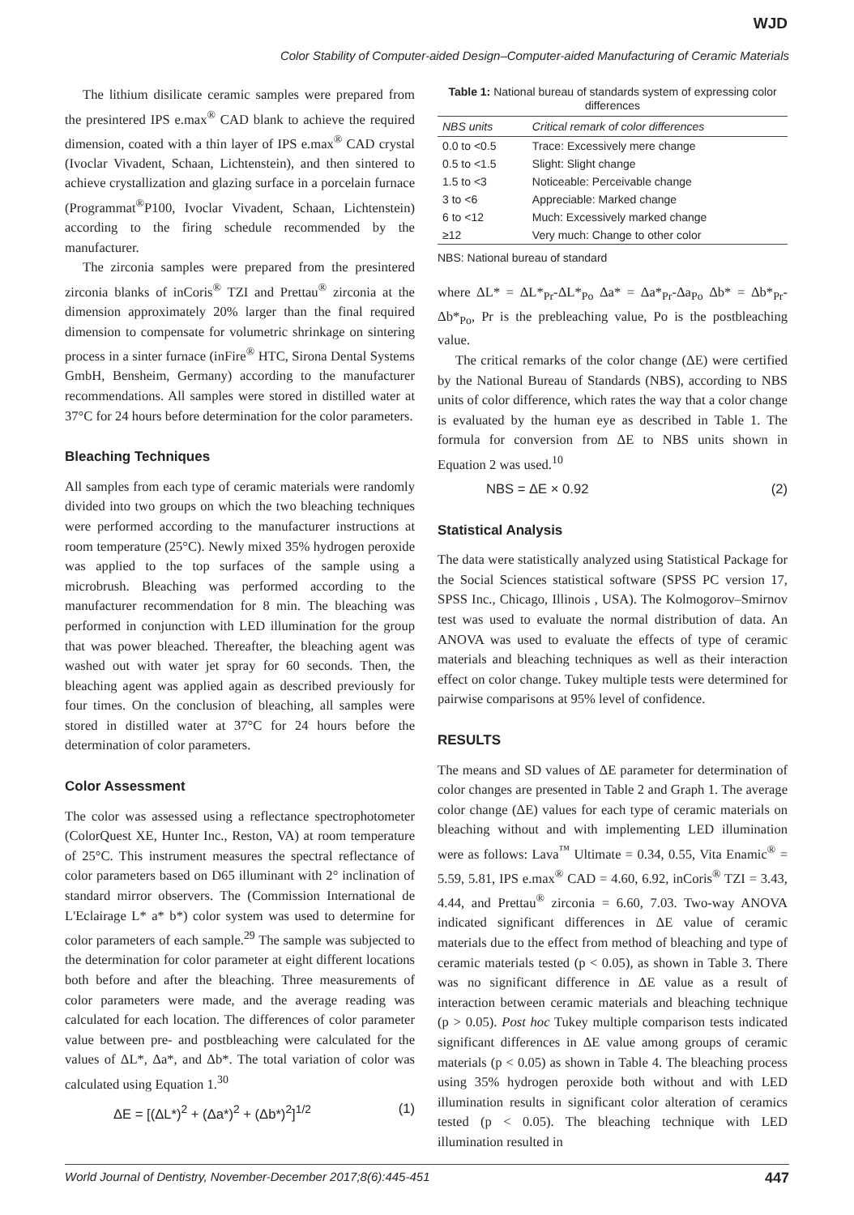WJD
Color Stability of Computer-aided Design–Computer-aided Manufacturing of Ceramic Materials
The lithium disilicate ceramic samples were prepared from the presintered IPS e.max<sup>®</sup> CAD blank to achieve the required dimension, coated with a thin layer of IPS e.max<sup>®</sup> CAD crystal (Ivoclar Vivadent, Schaan, Lichtenstein), and then sintered to achieve crystallization and glazing surface in a porcelain furnace (Programmat<sup>®</sup>P100, Ivoclar Vivadent, Schaan, Lichtenstein) according to the firing schedule recommended by the manufacturer.
The zirconia samples were prepared from the presintered zirconia blanks of inCoris<sup>®</sup> TZI and Prettau<sup>®</sup> zirconia at the dimension approximately 20% larger than the final required dimension to compensate for volumetric shrinkage on sintering process in a sinter furnace (inFire<sup>®</sup> HTC, Sirona Dental Systems GmbH, Bensheim, Germany) according to the manufacturer recommendations. All samples were stored in distilled water at 37°C for 24 hours before determination for the color parameters.
Bleaching Techniques
All samples from each type of ceramic materials were randomly divided into two groups on which the two bleaching techniques were performed according to the manufacturer instructions at room temperature (25°C). Newly mixed 35% hydrogen peroxide was applied to the top surfaces of the sample using a microbrush. Bleaching was performed according to the manufacturer recommendation for 8 min. The bleaching was performed in conjunction with LED illumination for the group that was power bleached. Thereafter, the bleaching agent was washed out with water jet spray for 60 seconds. Then, the bleaching agent was applied again as described previously for four times. On the conclusion of bleaching, all samples were stored in distilled water at 37°C for 24 hours before the determination of color parameters.
Color Assessment
The color was assessed using a reflectance spectrophotometer (ColorQuest XE, Hunter Inc., Reston, VA) at room temperature of 25°C. This instrument measures the spectral reflectance of color parameters based on D65 illuminant with 2° inclination of standard mirror observers. The (Commission International de L'Eclairage L* a* b*) color system was used to determine for color parameters of each sample.<sup>29</sup> The sample was subjected to the determination for color parameter at eight different locations both before and after the bleaching. Three measurements of color parameters were made, and the average reading was calculated for each location. The differences of color parameter value between pre- and postbleaching were calculated for the values of ΔL*, Δa*, and Δb*. The total variation of color was calculated using Equation 1.<sup>30</sup>
ΔE = [(ΔL*)<sup>2</sup> + (Δa*)<sup>2</sup> + (Δb*)<sup>2</sup>]<sup>1/2</sup> (1)
Table 1: National bureau of standards system of expressing color differences
| NBS units | Critical remark of color differences |
| --- | --- |
| 0.0 to <0.5 | Trace: Excessively mere change |
| 0.5 to <1.5 | Slight: Slight change |
| 1.5 to <3 | Noticeable: Perceivable change |
| 3 to <6 | Appreciable: Marked change |
| 6 to <12 | Much: Excessively marked change |
| ≥12 | Very much: Change to other color |
NBS: National bureau of standard
where ΔL* = ΔL*<sub>Pr</sub>-ΔL*<sub>Po</sub> Δa* = Δa*<sub>Pr</sub>-Δa<sub>Po</sub> Δb* = Δb*<sub>Pr</sub>-Δb*<sub>Po</sub>, Pr is the prebleaching value, Po is the postbleaching value.
The critical remarks of the color change (ΔE) were certified by the National Bureau of Standards (NBS), according to NBS units of color difference, which rates the way that a color change is evaluated by the human eye as described in Table 1. The formula for conversion from ΔE to NBS units shown in Equation 2 was used.<sup>10</sup>
NBS = ΔE × 0.92 (2)
Statistical Analysis
The data were statistically analyzed using Statistical Package for the Social Sciences statistical software (SPSS PC version 17, SPSS Inc., Chicago, Illinois , USA). The Kolmogorov–Smirnov test was used to evaluate the normal distribution of data. An ANOVA was used to evaluate the effects of type of ceramic materials and bleaching techniques as well as their interaction effect on color change. Tukey multiple tests were determined for pairwise comparisons at 95% level of confidence.
RESULTS
The means and SD values of ΔE parameter for determination of color changes are presented in Table 2 and Graph 1. The average color change (ΔE) values for each type of ceramic materials on bleaching without and with implementing LED illumination were as follows: Lava<sup>™</sup> Ultimate = 0.34, 0.55, Vita Enamic<sup>®</sup> = 5.59, 5.81, IPS e.max<sup>®</sup> CAD = 4.60, 6.92, inCoris<sup>®</sup> TZI = 3.43, 4.44, and Prettau<sup>®</sup> zirconia = 6.60, 7.03. Two-way ANOVA indicated significant differences in ΔE value of ceramic materials due to the effect from method of bleaching and type of ceramic materials tested (p < 0.05), as shown in Table 3. There was no significant difference in ΔE value as a result of interaction between ceramic materials and bleaching technique (p > 0.05). Post hoc Tukey multiple comparison tests indicated significant differences in ΔE value among groups of ceramic materials (p < 0.05) as shown in Table 4. The bleaching process using 35% hydrogen peroxide both without and with LED illumination results in significant color alteration of ceramics tested (p < 0.05). The bleaching technique with LED illumination resulted in
World Journal of Dentistry, November-December 2017;8(6):445-451 447